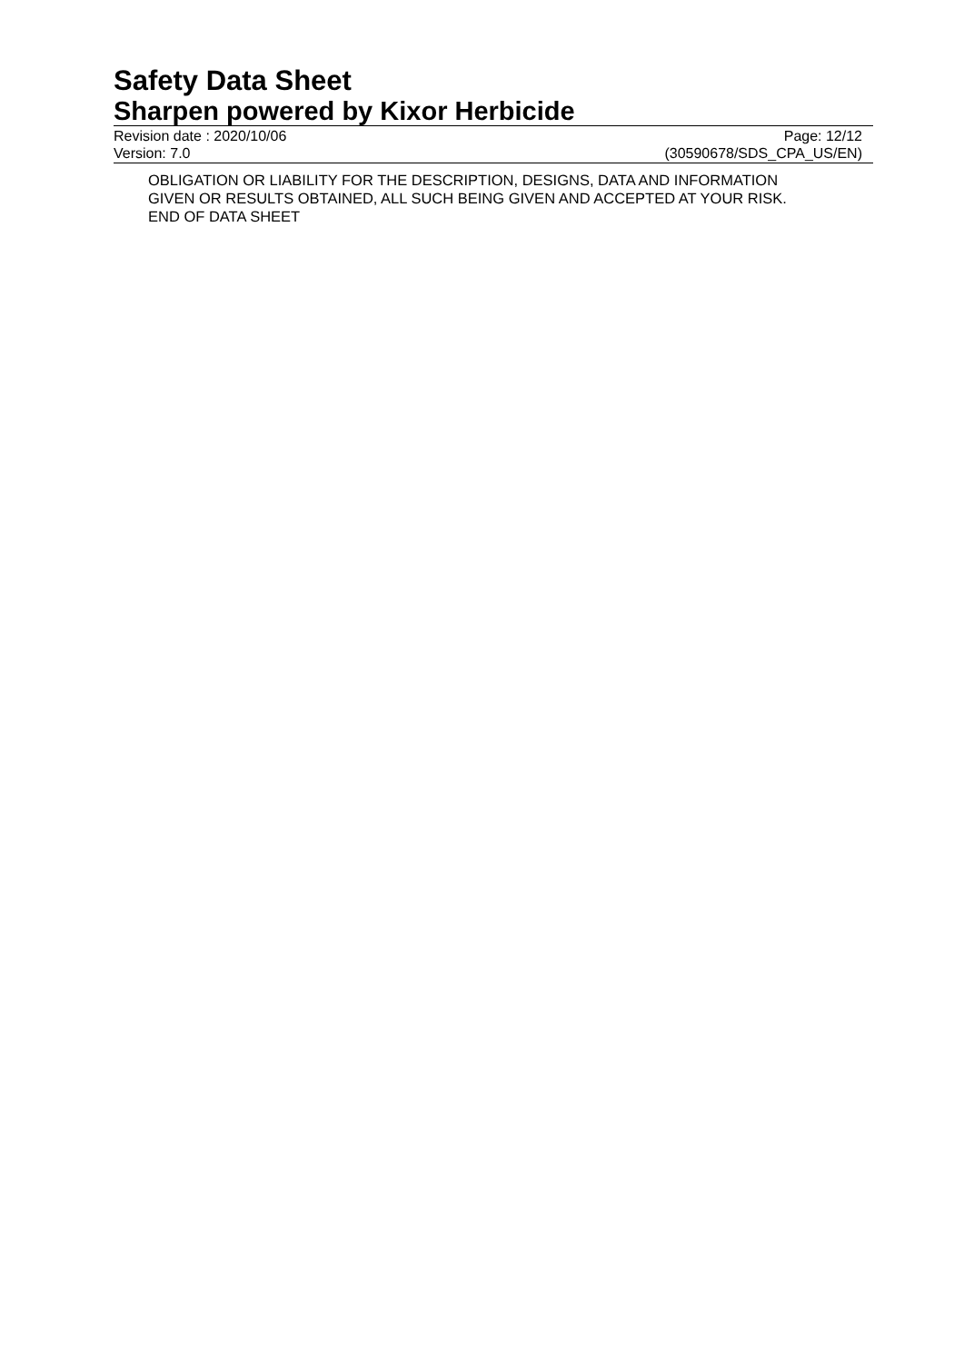Safety Data Sheet
Sharpen powered by Kixor Herbicide
Revision date : 2020/10/06 Page: 12/12
Version: 7.0 (30590678/SDS_CPA_US/EN)
OBLIGATION OR LIABILITY FOR THE DESCRIPTION, DESIGNS, DATA AND INFORMATION
GIVEN OR RESULTS OBTAINED, ALL SUCH BEING GIVEN AND ACCEPTED AT YOUR RISK.
END OF DATA SHEET